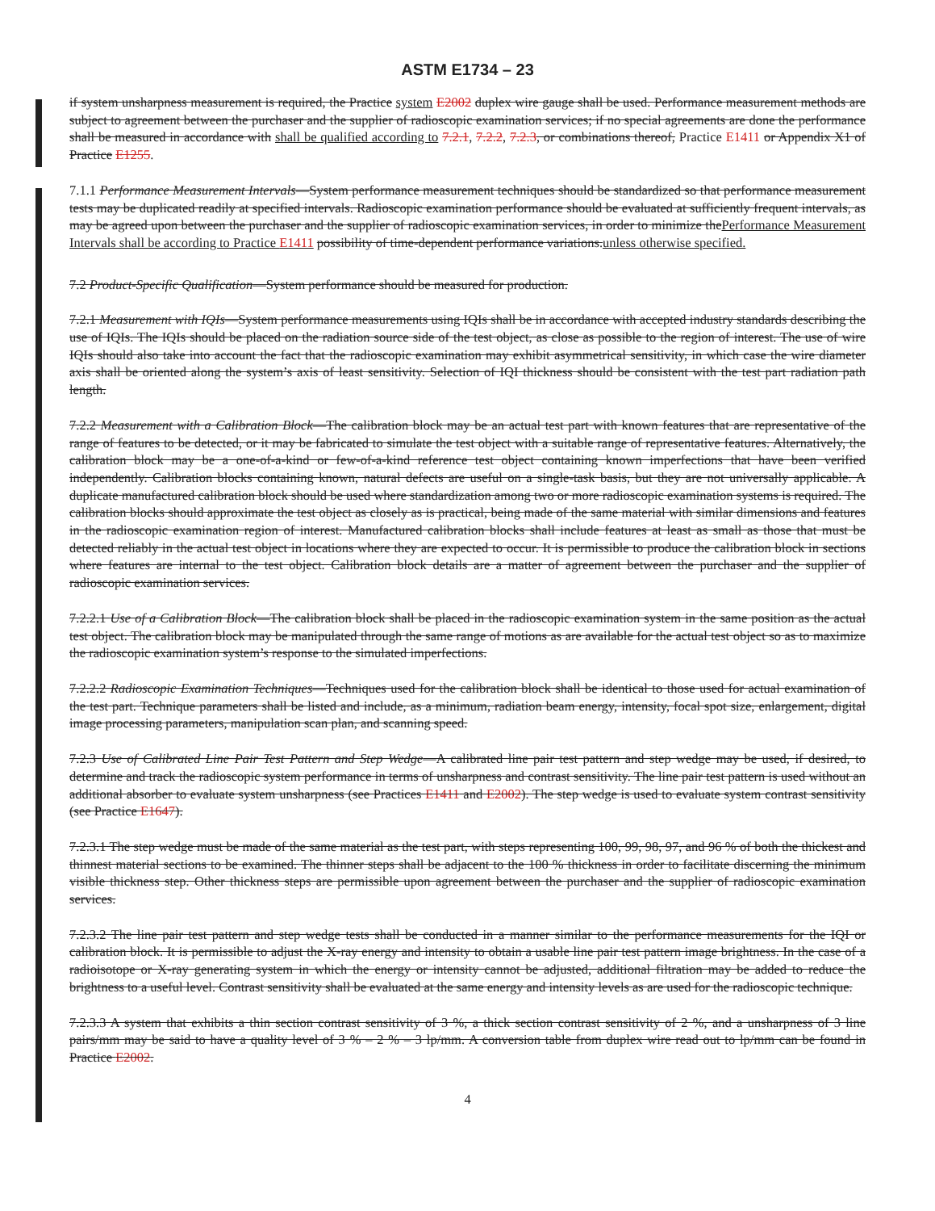ASTM E1734 – 23
if system unsharpness measurement is required, the Practice system E2002 duplex wire gauge shall be used. Performance measurement methods are subject to agreement between the purchaser and the supplier of radioscopic examination services; if no special agreements are done the performance shall be measured in accordance with shall be qualified according to 7.2.1, 7.2.2, 7.2.3, or combinations thereof, Practice E1411 or Appendix X1 of Practice E1255.
7.1.1 Performance Measurement Intervals—System performance measurement techniques should be standardized so that performance measurement tests may be duplicated readily at specified intervals. Radioscopic examination performance should be evaluated at sufficiently frequent intervals, as may be agreed upon between the purchaser and the supplier of radioscopic examination services, in order to minimize thePerformance Measurement Intervals shall be according to Practice E1411 possibility of time-dependent performance variations.unless otherwise specified.
7.2 Product-Specific Qualification—System performance should be measured for production.
7.2.1 Measurement with IQIs—System performance measurements using IQIs shall be in accordance with accepted industry standards describing the use of IQIs. The IQIs should be placed on the radiation source side of the test object, as close as possible to the region of interest. The use of wire IQIs should also take into account the fact that the radioscopic examination may exhibit asymmetrical sensitivity, in which case the wire diameter axis shall be oriented along the system’s axis of least sensitivity. Selection of IQI thickness should be consistent with the test part radiation path length.
7.2.2 Measurement with a Calibration Block—The calibration block may be an actual test part with known features that are representative of the range of features to be detected, or it may be fabricated to simulate the test object with a suitable range of representative features. Alternatively, the calibration block may be a one-of-a-kind or few-of-a-kind reference test object containing known imperfections that have been verified independently. Calibration blocks containing known, natural defects are useful on a single-task basis, but they are not universally applicable. A duplicate manufactured calibration block should be used where standardization among two or more radioscopic examination systems is required. The calibration blocks should approximate the test object as closely as is practical, being made of the same material with similar dimensions and features in the radioscopic examination region of interest. Manufactured calibration blocks shall include features at least as small as those that must be detected reliably in the actual test object in locations where they are expected to occur. It is permissible to produce the calibration block in sections where features are internal to the test object. Calibration block details are a matter of agreement between the purchaser and the supplier of radioscopic examination services.
7.2.2.1 Use of a Calibration Block—The calibration block shall be placed in the radioscopic examination system in the same position as the actual test object. The calibration block may be manipulated through the same range of motions as are available for the actual test object so as to maximize the radioscopic examination system’s response to the simulated imperfections.
7.2.2.2 Radioscopic Examination Techniques—Techniques used for the calibration block shall be identical to those used for actual examination of the test part. Technique parameters shall be listed and include, as a minimum, radiation beam energy, intensity, focal spot size, enlargement, digital image processing parameters, manipulation scan plan, and scanning speed.
7.2.3 Use of Calibrated Line Pair Test Pattern and Step Wedge—A calibrated line pair test pattern and step wedge may be used, if desired, to determine and track the radioscopic system performance in terms of unsharpness and contrast sensitivity. The line pair test pattern is used without an additional absorber to evaluate system unsharpness (see Practices E1411 and E2002). The step wedge is used to evaluate system contrast sensitivity (see Practice E1647).
7.2.3.1 The step wedge must be made of the same material as the test part, with steps representing 100, 99, 98, 97, and 96 % of both the thickest and thinnest material sections to be examined. The thinner steps shall be adjacent to the 100 % thickness in order to facilitate discerning the minimum visible thickness step. Other thickness steps are permissible upon agreement between the purchaser and the supplier of radioscopic examination services.
7.2.3.2 The line pair test pattern and step wedge tests shall be conducted in a manner similar to the performance measurements for the IQI or calibration block. It is permissible to adjust the X-ray energy and intensity to obtain a usable line pair test pattern image brightness. In the case of a radioisotope or X-ray generating system in which the energy or intensity cannot be adjusted, additional filtration may be added to reduce the brightness to a useful level. Contrast sensitivity shall be evaluated at the same energy and intensity levels as are used for the radioscopic technique.
7.2.3.3 A system that exhibits a thin section contrast sensitivity of 3 %, a thick section contrast sensitivity of 2 %, and a unsharpness of 3 line pairs/mm may be said to have a quality level of 3 % – 2 % – 3 lp/mm. A conversion table from duplex wire read out to lp/mm can be found in Practice E2002.
4